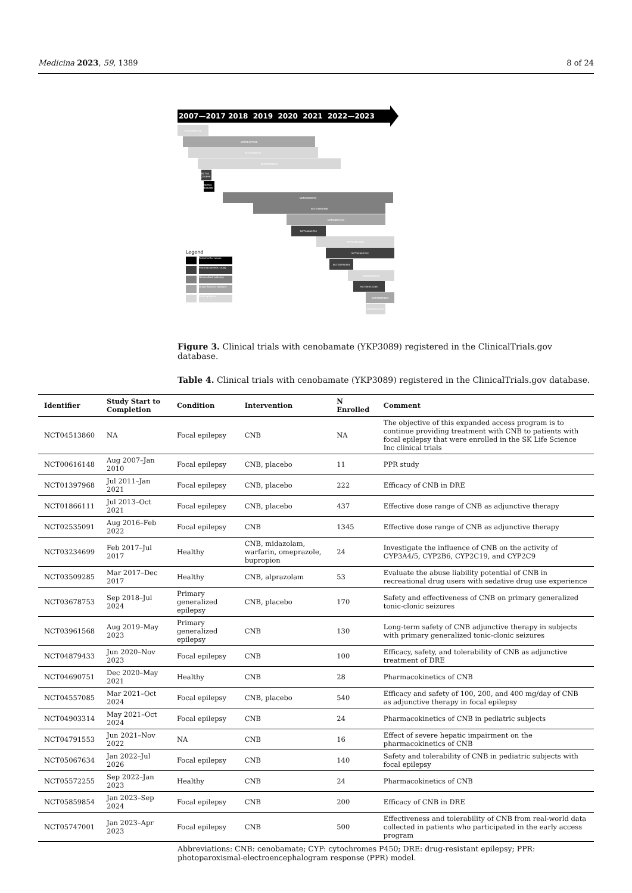Medicina 2023, 59, 1389 8 of 24
2007—2017 2018 2019 2020 2021 2022—2023
NCT00616148
NCT01397968
NCT01866111
NCT02535091
NCT03 234699
NCT03 509285
NCT03678753
NCT03961568
NCT04879433
NCT04690751
NCT04557085
NCT04903314
NCT04791553
NCT05067634
NCT05572255
NCT05859854
NCT05747001
Legend
Potential for abuse
Pharmacokinetic study
Generalized epilepsy
Drug-resistant epilepsy
Focal epilepsy
Figure 3. Clinical trials with cenobamate (YKP3089) registered in the ClinicalTrials.gov database.
Table 4. Clinical trials with cenobamate (YKP3089) registered in the ClinicalTrials.gov database.
| Identifier | Study Start to Completion | Condition | Intervention | N Enrolled | Comment |
| --- | --- | --- | --- | --- | --- |
| NCT04513860 | NA | Focal epilepsy | CNB | NA | The objective of this expanded access program is to continue providing treatment with CNB to patients with focal epilepsy that were enrolled in the SK Life Science Inc clinical trials |
| NCT00616148 | Aug 2007–Jan 2010 | Focal epilepsy | CNB, placebo | 11 | PPR study |
| NCT01397968 | Jul 2011–Jan 2021 | Focal epilepsy | CNB, placebo | 222 | Efficacy of CNB in DRE |
| NCT01866111 | Jul 2013–Oct 2021 | Focal epilepsy | CNB, placebo | 437 | Effective dose range of CNB as adjunctive therapy |
| NCT02535091 | Aug 2016–Feb 2022 | Focal epilepsy | CNB | 1345 | Effective dose range of CNB as adjunctive therapy |
| NCT03234699 | Feb 2017–Jul 2017 | Healthy | CNB, midazolam, warfarin, omeprazole, bupropion | 24 | Investigate the influence of CNB on the activity of CYP3A4/5, CYP2B6, CYP2C19, and CYP2C9 |
| NCT03509285 | Mar 2017–Dec 2017 | Healthy | CNB, alprazolam | 53 | Evaluate the abuse liability potential of CNB in recreational drug users with sedative drug use experience |
| NCT03678753 | Sep 2018–Jul 2024 | Primary generalized epilepsy | CNB, placebo | 170 | Safety and effectiveness of CNB on primary generalized tonic-clonic seizures |
| NCT03961568 | Aug 2019–May 2023 | Primary generalized epilepsy | CNB | 130 | Long-term safety of CNB adjunctive therapy in subjects with primary generalized tonic-clonic seizures |
| NCT04879433 | Jun 2020–Nov 2023 | Focal epilepsy | CNB | 100 | Efficacy, safety, and tolerability of CNB as adjunctive treatment of DRE |
| NCT04690751 | Dec 2020–May 2021 | Healthy | CNB | 28 | Pharmacokinetics of CNB |
| NCT04557085 | Mar 2021–Oct 2024 | Focal epilepsy | CNB, placebo | 540 | Efficacy and safety of 100, 200, and 400 mg/day of CNB as adjunctive therapy in focal epilepsy |
| NCT04903314 | May 2021–Oct 2024 | Focal epilepsy | CNB | 24 | Pharmacokinetics of CNB in pediatric subjects |
| NCT04791553 | Jun 2021–Nov 2022 | NA | CNB | 16 | Effect of severe hepatic impairment on the pharmacokinetics of CNB |
| NCT05067634 | Jan 2022–Jul 2026 | Focal epilepsy | CNB | 140 | Safety and tolerability of CNB in pediatric subjects with focal epilepsy |
| NCT05572255 | Sep 2022–Jan 2023 | Healthy | CNB | 24 | Pharmacokinetics of CNB |
| NCT05859854 | Jan 2023–Sep 2024 | Focal epilepsy | CNB | 200 | Efficacy of CNB in DRE |
| NCT05747001 | Jan 2023–Apr 2023 | Focal epilepsy | CNB | 500 | Effectiveness and tolerability of CNB from real-world data collected in patients who participated in the early access program |
Abbreviations: CNB: cenobamate; CYP: cytochromes P450; DRE: drug-resistant epilepsy; PPR: photoparoxismal-electroencephalogram response (PPR) model.